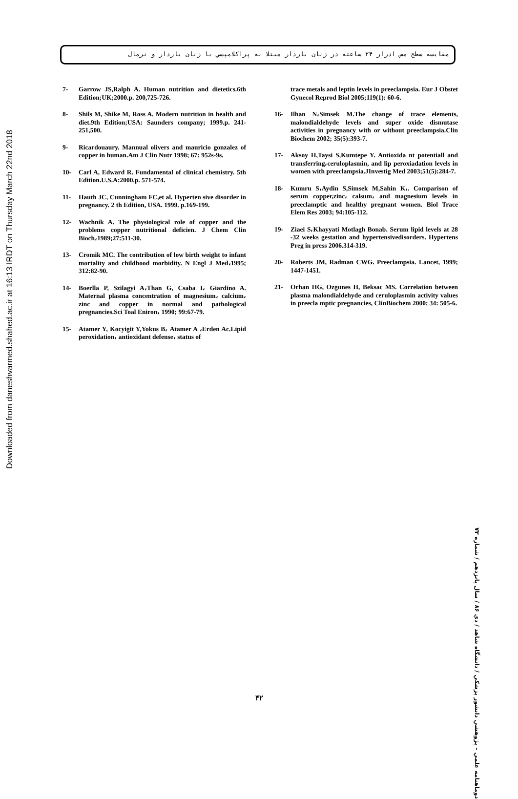مقايسه سطح مس ادرار ۲۴ ساعته در زنان باردار مبتلا به پراكلامپسي با زنان باردار و نرمال
Downloaded from daneshvarmed.shahed.ac.ir at 16:13 IRDT on Thursday March 22nd 2018
7- Garrow JS,Ralph A. Human nutrition and dietetics.6th Edition;UK;2000.p. 200,725-726.
8- Shils M, Shike M, Ross A. Modern nutrition in health and diet.9th Edition;USA: Saunders company; 1999.p. 241-251,500.
9- Ricardouaury. Mannual olivers and mauricio gonzalez of copper in human.Am J Clin Nutr 1998; 67: 952s-9s.
10- Carl A, Edward R. Fundamental of clinical chemistry. 5th Edition.U.S.A:2000.p. 571-574.
11- Hauth JC, Cunningham FC,et al. Hyperten sive disorder in pregnancy. 2 th Edition, USA. 1999. p.169-199.
12- Wachnik A. The physiological role of copper and the problems copper nutritional deficien. J Chem Clin Bioch،1989;27:511-30.
13- Cromik MC. The contribution of low birth weight to infant mortality and childhood morbidity. N Engl J Med،1995; 312:82-90.
14- Boerlla P, Szilagyi A،Than G, Csaba I، Giardino A. Maternal plasma concentration of magnesium، calcium، zinc and copper in normal and pathological pregnancies.Sci Toal Eniron، 1990; 99:67-79.
15- Atamer Y, Kocyigit Y,Yokus B، Atamer A ،Erden Ac.Lipid peroxidation، antioxidant defense، status of
trace metals and leptin levels in preeclampsia. Eur J Obstet Gynecol Reprod Biol 2005;119(1): 60-6.
16- Ilhan N،Simsek M.The change of trace elements, malondialdehyde levels and super oxide dismutase activities in pregnancy with or without preeclampsia.Clin Biochem 2002; 35(5):393-7.
17- Aksoy H,Taysi S,Kumtepe Y. Antioxida nt potentiall and transferring،ceruloplasmin, and lip peroxiadation levels in women with preeclampsia.JInvestig Med 2003;51(5):284-7.
18- Kumru S،Aydin S,Simsek M,Sahin K،. Comparison of serum copper,zinc، calsum، and magnesium levels in preeclamptic and healthy pregnant women. Biol Trace Elem Res 2003; 94:105-112.
19- Ziaei S،Khayyati Motlagh Bonab. Serum lipid levels at 28 -32 weeks gestation and hypertensivedisorders. Hypertens Preg in press 2006.314-319.
20- Roberts JM, Radman CWG. Preeclampsia. Lancet, 1999; 1447-1451.
21- Orhan HG, Ozgunes H, Beksac MS. Correlation between plasma malondialdehyde and ceruloplasmin activity values in preecla mptic pregnancies, ClinBiochem 2000; 34: 505-6.
دوماهنامه علمي – پژوهشي دانشور پزشكي / دانشگاه شاهد / دي ۸۶ / سال پانزدهم / شماره ۷۳
۴۲